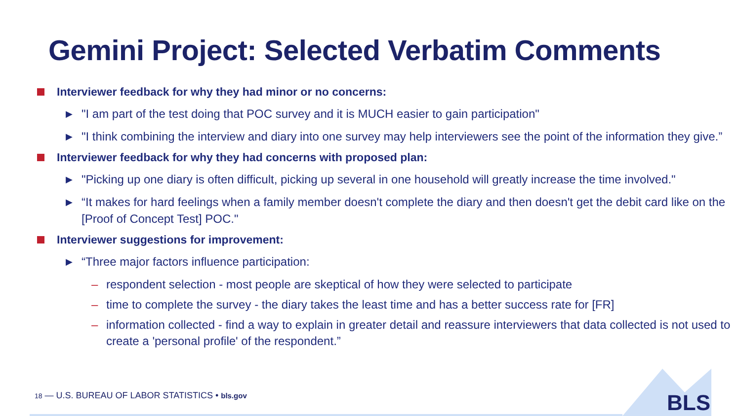Gemini Project: Selected Verbatim Comments
Interviewer feedback for why they had minor or no concerns:
▶ "I am part of the test doing that POC survey and it is MUCH easier to gain participation"
▶ "I think combining the interview and diary into one survey may help interviewers see the point of the information they give.”
Interviewer feedback for why they had concerns with proposed plan:
▶ "Picking up one diary is often difficult, picking up several in one household will greatly increase the time involved."
▶ “It makes for hard feelings when a family member doesn't complete the diary and then doesn't get the debit card like on the [Proof of Concept Test] POC."
Interviewer suggestions for improvement:
▶ “Three major factors influence participation:
– respondent selection - most people are skeptical of how they were selected to participate
– time to complete the survey - the diary takes the least time and has a better success rate for [FR]
– information collected - find a way to explain in greater detail and reassure interviewers that data collected is not used to create a 'personal profile' of the respondent.”
BLS
18 — U.S. BUREAU OF LABOR STATISTICS • bls.gov